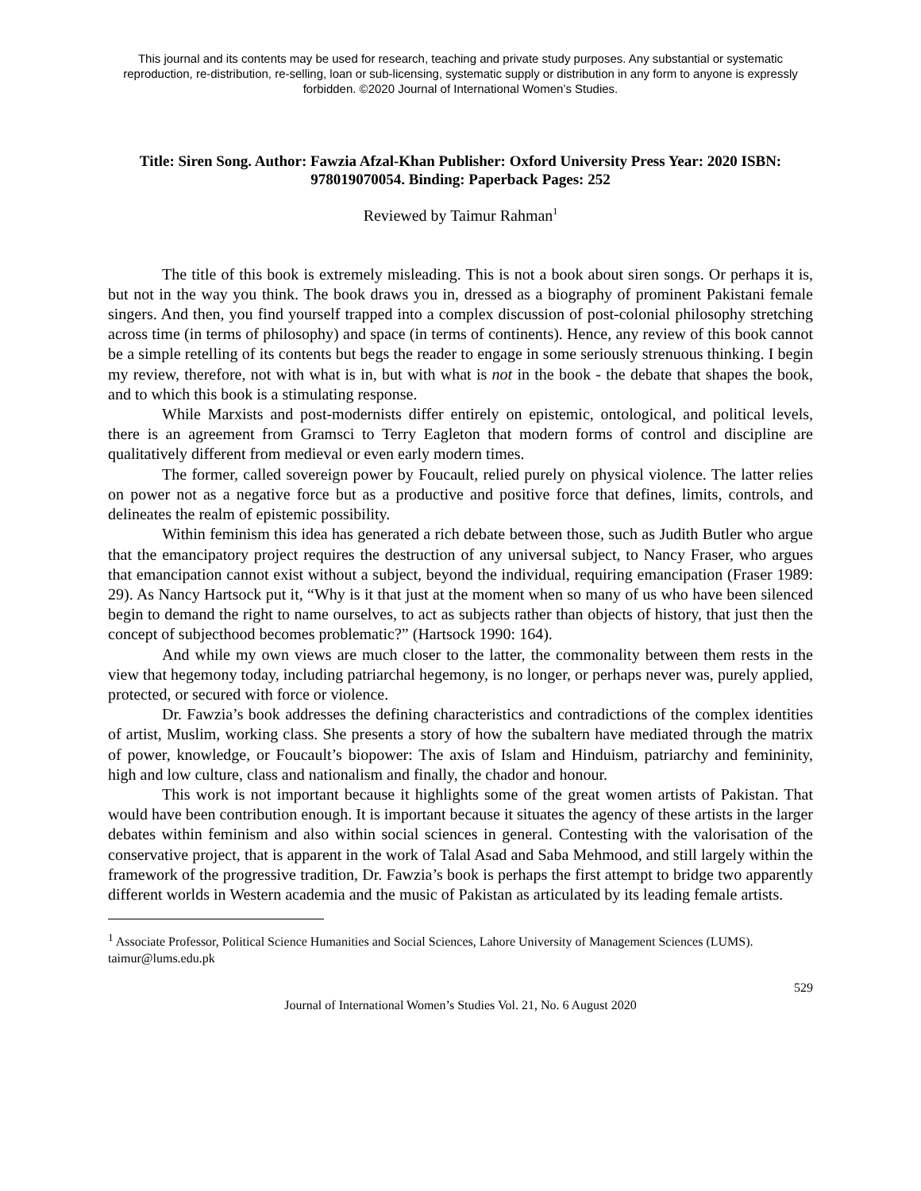This journal and its contents may be used for research, teaching and private study purposes. Any substantial or systematic reproduction, re-distribution, re-selling, loan or sub-licensing, systematic supply or distribution in any form to anyone is expressly forbidden. ©2020 Journal of International Women’s Studies.
Title: Siren Song. Author: Fawzia Afzal-Khan Publisher: Oxford University Press Year: 2020 ISBN: 978019070054. Binding: Paperback Pages: 252
Reviewed by Taimur Rahman<sup>1</sup>
The title of this book is extremely misleading. This is not a book about siren songs. Or perhaps it is, but not in the way you think. The book draws you in, dressed as a biography of prominent Pakistani female singers. And then, you find yourself trapped into a complex discussion of post-colonial philosophy stretching across time (in terms of philosophy) and space (in terms of continents). Hence, any review of this book cannot be a simple retelling of its contents but begs the reader to engage in some seriously strenuous thinking. I begin my review, therefore, not with what is in, but with what is not in the book - the debate that shapes the book, and to which this book is a stimulating response.
While Marxists and post-modernists differ entirely on epistemic, ontological, and political levels, there is an agreement from Gramsci to Terry Eagleton that modern forms of control and discipline are qualitatively different from medieval or even early modern times.
The former, called sovereign power by Foucault, relied purely on physical violence. The latter relies on power not as a negative force but as a productive and positive force that defines, limits, controls, and delineates the realm of epistemic possibility.
Within feminism this idea has generated a rich debate between those, such as Judith Butler who argue that the emancipatory project requires the destruction of any universal subject, to Nancy Fraser, who argues that emancipation cannot exist without a subject, beyond the individual, requiring emancipation (Fraser 1989: 29). As Nancy Hartsock put it, “Why is it that just at the moment when so many of us who have been silenced begin to demand the right to name ourselves, to act as subjects rather than objects of history, that just then the concept of subjecthood becomes problematic?” (Hartsock 1990: 164).
And while my own views are much closer to the latter, the commonality between them rests in the view that hegemony today, including patriarchal hegemony, is no longer, or perhaps never was, purely applied, protected, or secured with force or violence.
Dr. Fawzia’s book addresses the defining characteristics and contradictions of the complex identities of artist, Muslim, working class. She presents a story of how the subaltern have mediated through the matrix of power, knowledge, or Foucault’s biopower: The axis of Islam and Hinduism, patriarchy and femininity, high and low culture, class and nationalism and finally, the chador and honour.
This work is not important because it highlights some of the great women artists of Pakistan. That would have been contribution enough. It is important because it situates the agency of these artists in the larger debates within feminism and also within social sciences in general. Contesting with the valorisation of the conservative project, that is apparent in the work of Talal Asad and Saba Mehmood, and still largely within the framework of the progressive tradition, Dr. Fawzia’s book is perhaps the first attempt to bridge two apparently different worlds in Western academia and the music of Pakistan as articulated by its leading female artists.
<sup>1</sup> Associate Professor, Political Science Humanities and Social Sciences, Lahore University of Management Sciences (LUMS). taimur@lums.edu.pk
529
Journal of International Women’s Studies Vol. 21, No. 6 August 2020